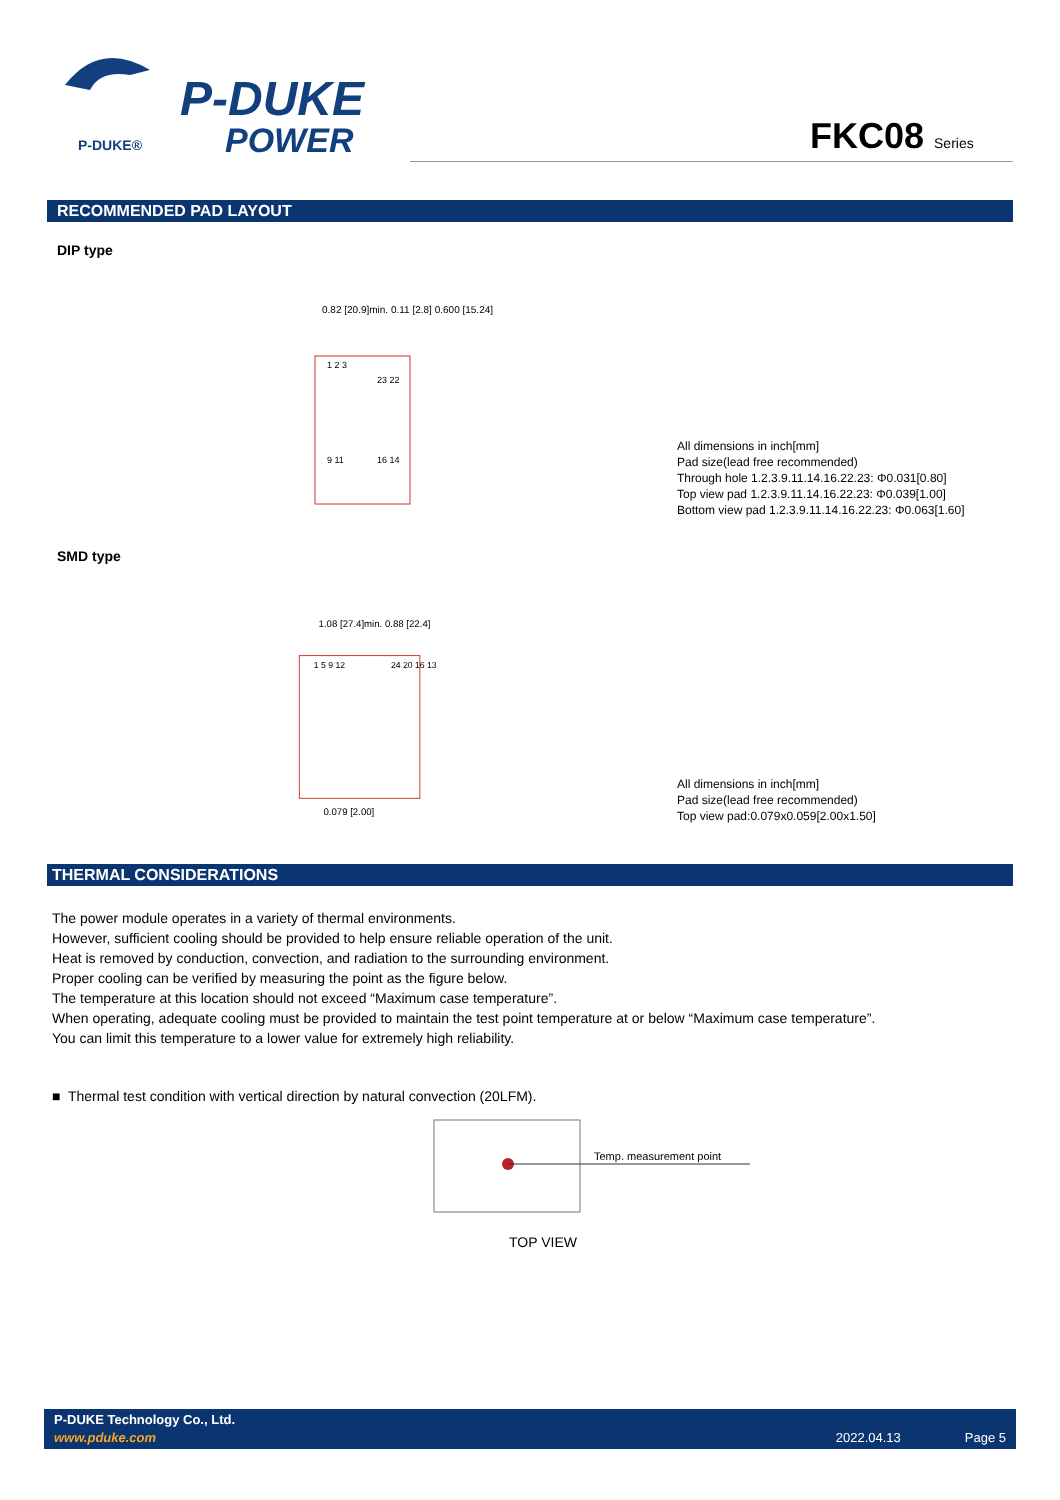P-DUKE
POWER
P-DUKE®
FKC08 Series
RECOMMENDED PAD LAYOUT
DIP type
0.82 [20.9]min. 0.11 [2.8] 0.600 [15.24]
1 2 3
23 22
9 11
16 14
All dimensions in inch[mm]
Pad size(lead free recommended)
Through hole 1.2.3.9.11.14.16.22.23: Φ0.031[0.80]
Top view pad 1.2.3.9.11.14.16.22.23: Φ0.039[1.00]
Bottom view pad 1.2.3.9.11.14.16.22.23: Φ0.063[1.60]
SMD type
1.08 [27.4]min. 0.88 [22.4]
0.079 [2.00]
1 5 9 12
24 20 16 13
All dimensions in inch[mm]
Pad size(lead free recommended)
Top view pad:0.079x0.059[2.00x1.50]
THERMAL CONSIDERATIONS
The power module operates in a variety of thermal environments.
However, sufficient cooling should be provided to help ensure reliable operation of the unit.
Heat is removed by conduction, convection, and radiation to the surrounding environment.
Proper cooling can be verified by measuring the point as the figure below.
The temperature at this location should not exceed “Maximum case temperature”.
When operating, adequate cooling must be provided to maintain the test point temperature at or below “Maximum case temperature”.
You can limit this temperature to a lower value for extremely high reliability.
■ Thermal test condition with vertical direction by natural convection (20LFM).
Temp. measurement point
TOP VIEW
P-DUKE Technology Co., Ltd.
www.pduke.com 2022.04.13 Page 5